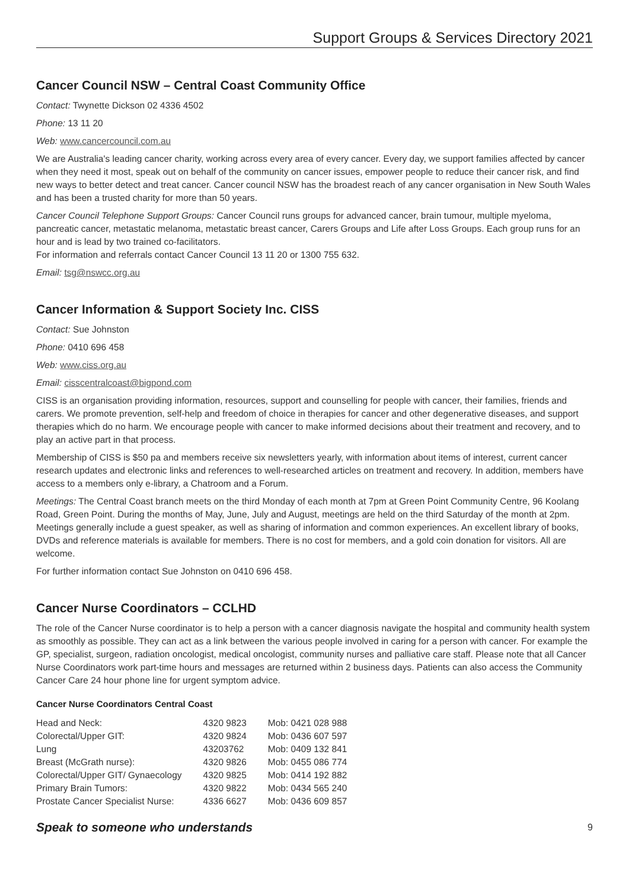Support Groups & Services Directory 2021
Cancer Council NSW – Central Coast Community Office
Contact: Twynette Dickson 02 4336 4502
Phone: 13 11 20
Web: www.cancercouncil.com.au
We are Australia's leading cancer charity, working across every area of every cancer. Every day, we support families affected by cancer when they need it most, speak out on behalf of the community on cancer issues, empower people to reduce their cancer risk, and find new ways to better detect and treat cancer. Cancer council NSW has the broadest reach of any cancer organisation in New South Wales and has been a trusted charity for more than 50 years.
Cancer Council Telephone Support Groups: Cancer Council runs groups for advanced cancer, brain tumour, multiple myeloma, pancreatic cancer, metastatic melanoma, metastatic breast cancer, Carers Groups and Life after Loss Groups. Each group runs for an hour and is lead by two trained co-facilitators.
For information and referrals contact Cancer Council 13 11 20 or 1300 755 632.
Email: tsg@nswcc.org.au
Cancer Information & Support Society Inc. CISS
Contact: Sue Johnston
Phone: 0410 696 458
Web: www.ciss.org.au
Email: cisscentralcoast@bigpond.com
CISS is an organisation providing information, resources, support and counselling for people with cancer, their families, friends and carers. We promote prevention, self-help and freedom of choice in therapies for cancer and other degenerative diseases, and support therapies which do no harm. We encourage people with cancer to make informed decisions about their treatment and recovery, and to play an active part in that process.
Membership of CISS is $50 pa and members receive six newsletters yearly, with information about items of interest, current cancer research updates and electronic links and references to well-researched articles on treatment and recovery. In addition, members have access to a members only e-library, a Chatroom and a Forum.
Meetings: The Central Coast branch meets on the third Monday of each month at 7pm at Green Point Community Centre, 96 Koolang Road, Green Point. During the months of May, June, July and August, meetings are held on the third Saturday of the month at 2pm. Meetings generally include a guest speaker, as well as sharing of information and common experiences. An excellent library of books, DVDs and reference materials is available for members. There is no cost for members, and a gold coin donation for visitors. All are welcome.
For further information contact Sue Johnston on 0410 696 458.
Cancer Nurse Coordinators – CCLHD
The role of the Cancer Nurse coordinator is to help a person with a cancer diagnosis navigate the hospital and community health system as smoothly as possible. They can act as a link between the various people involved in caring for a person with cancer. For example the GP, specialist, surgeon, radiation oncologist, medical oncologist, community nurses and palliative care staff. Please note that all Cancer Nurse Coordinators work part-time hours and messages are returned within 2 business days. Patients can also access the Community Cancer Care 24 hour phone line for urgent symptom advice.
Cancer Nurse Coordinators Central Coast
| Head and Neck: | 4320 9823 | Mob: 0421 028 988 |
| Colorectal/Upper GIT: | 4320 9824 | Mob: 0436 607 597 |
| Lung | 43203762 | Mob: 0409 132 841 |
| Breast (McGrath nurse): | 4320 9826 | Mob: 0455 086 774 |
| Colorectal/Upper GIT/ Gynaecology | 4320 9825 | Mob: 0414 192 882 |
| Primary Brain Tumors: | 4320 9822 | Mob: 0434 565 240 |
| Prostate Cancer Specialist Nurse: | 4336 6627 | Mob: 0436 609 857 |
Speak to someone who understands 9